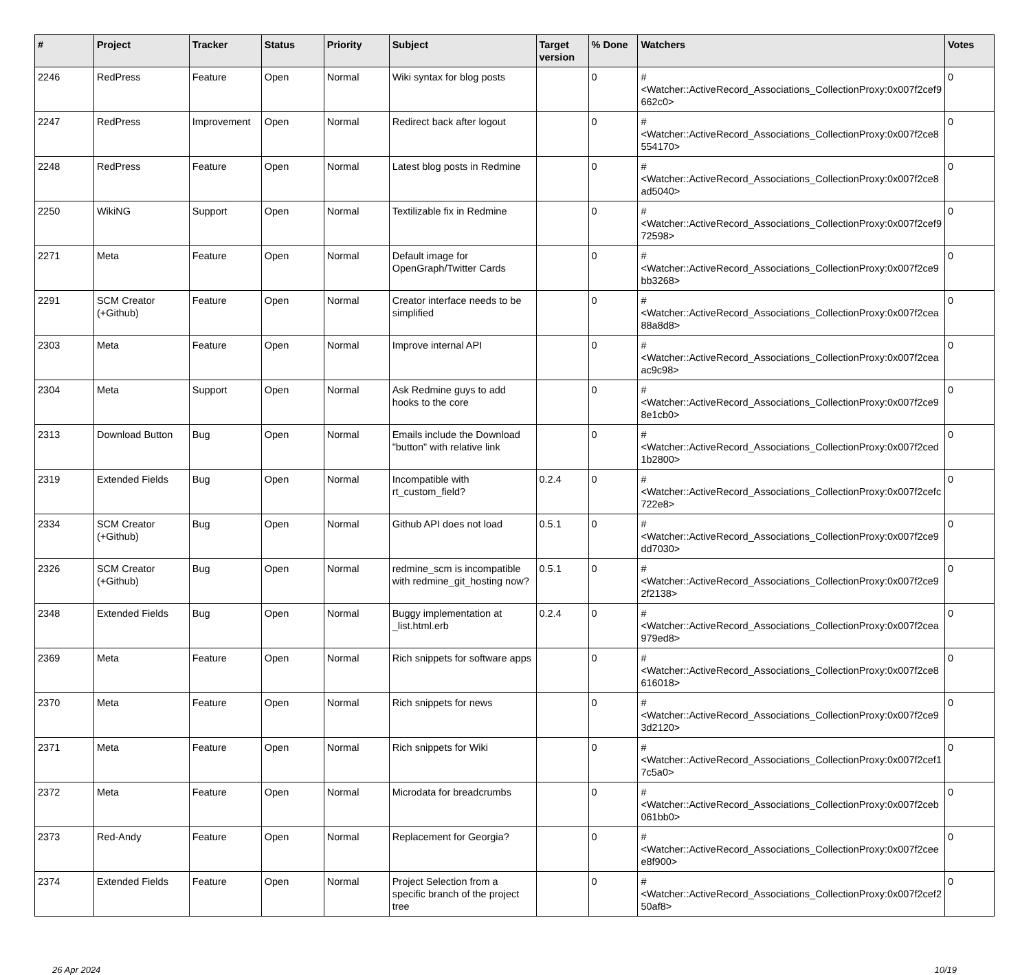| # | Project | Tracker | Status | Priority | Subject | Target version | % Done | Watchers | Votes |
| --- | --- | --- | --- | --- | --- | --- | --- | --- | --- |
| 2246 | RedPress | Feature | Open | Normal | Wiki syntax for blog posts | | 0 | #<Watcher::ActiveRecord_Associations_CollectionProxy:0x007f2cef9 662c0> | 0 |
| 2247 | RedPress | Improvement | Open | Normal | Redirect back after logout | | 0 | #<Watcher::ActiveRecord_Associations_CollectionProxy:0x007f2ce8 554170> | 0 |
| 2248 | RedPress | Feature | Open | Normal | Latest blog posts in Redmine | | 0 | #<Watcher::ActiveRecord_Associations_CollectionProxy:0x007f2ce8 ad5040> | 0 |
| 2250 | WikiNG | Support | Open | Normal | Textilizable fix in Redmine | | 0 | #<Watcher::ActiveRecord_Associations_CollectionProxy:0x007f2cef9 72598> | 0 |
| 2271 | Meta | Feature | Open | Normal | Default image for OpenGraph/Twitter Cards | | 0 | #<Watcher::ActiveRecord_Associations_CollectionProxy:0x007f2ce9 bb3268> | 0 |
| 2291 | SCM Creator (+Github) | Feature | Open | Normal | Creator interface needs to be simplified | | 0 | #<Watcher::ActiveRecord_Associations_CollectionProxy:0x007f2cea 88a8d8> | 0 |
| 2303 | Meta | Feature | Open | Normal | Improve internal API | | 0 | #<Watcher::ActiveRecord_Associations_CollectionProxy:0x007f2cea ac9c98> | 0 |
| 2304 | Meta | Support | Open | Normal | Ask Redmine guys to add hooks to the core | | 0 | #<Watcher::ActiveRecord_Associations_CollectionProxy:0x007f2ce9 8e1cb0> | 0 |
| 2313 | Download Button | Bug | Open | Normal | Emails include the Download "button" with relative link | | 0 | #<Watcher::ActiveRecord_Associations_CollectionProxy:0x007f2ced 1b2800> | 0 |
| 2319 | Extended Fields | Bug | Open | Normal | Incompatible with rt_custom_field? | 0.2.4 | 0 | #<Watcher::ActiveRecord_Associations_CollectionProxy:0x007f2cefc 722e8> | 0 |
| 2334 | SCM Creator (+Github) | Bug | Open | Normal | Github API does not load | 0.5.1 | 0 | #<Watcher::ActiveRecord_Associations_CollectionProxy:0x007f2ce9 dd7030> | 0 |
| 2326 | SCM Creator (+Github) | Bug | Open | Normal | redmine_scm is incompatible with redmine_git_hosting now? | 0.5.1 | 0 | #<Watcher::ActiveRecord_Associations_CollectionProxy:0x007f2ce9 2f2138> | 0 |
| 2348 | Extended Fields | Bug | Open | Normal | Buggy implementation at _list.html.erb | 0.2.4 | 0 | #<Watcher::ActiveRecord_Associations_CollectionProxy:0x007f2cea 979ed8> | 0 |
| 2369 | Meta | Feature | Open | Normal | Rich snippets for software apps | | 0 | #<Watcher::ActiveRecord_Associations_CollectionProxy:0x007f2ce8 616018> | 0 |
| 2370 | Meta | Feature | Open | Normal | Rich snippets for news | | 0 | #<Watcher::ActiveRecord_Associations_CollectionProxy:0x007f2ce9 3d2120> | 0 |
| 2371 | Meta | Feature | Open | Normal | Rich snippets for Wiki | | 0 | #<Watcher::ActiveRecord_Associations_CollectionProxy:0x007f2cef1 7c5a0> | 0 |
| 2372 | Meta | Feature | Open | Normal | Microdata for breadcrumbs | | 0 | #<Watcher::ActiveRecord_Associations_CollectionProxy:0x007f2ceb 061bb0> | 0 |
| 2373 | Red-Andy | Feature | Open | Normal | Replacement for Georgia? | | 0 | #<Watcher::ActiveRecord_Associations_CollectionProxy:0x007f2cee e8f900> | 0 |
| 2374 | Extended Fields | Feature | Open | Normal | Project Selection from a specific branch of the project tree | | 0 | #<Watcher::ActiveRecord_Associations_CollectionProxy:0x007f2cef2 50af8> | 0 |
26 Apr 2024 10/19